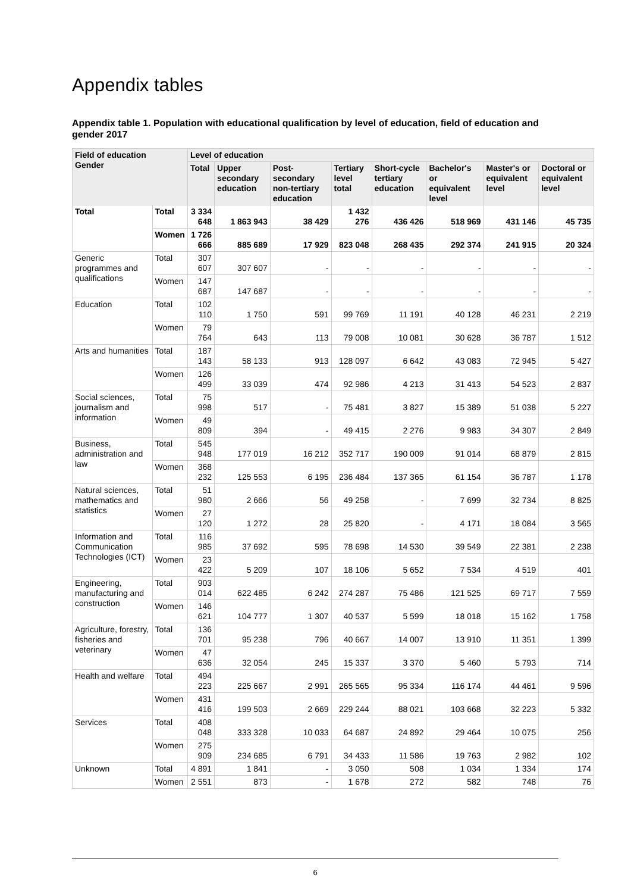Appendix tables
Appendix table 1. Population with educational qualification by level of education, field of education and gender 2017
| Field of education Gender | | Level of education | | | | | | | |
| --- | --- | --- | --- | --- | --- | --- | --- | --- | --- |
| | | Total | Upper secondary education | Post-secondary non-tertiary education | Tertiary level total | Short-cycle tertiary education | Bachelor's or equivalent level | Master's or equivalent level | Doctoral or equivalent level |
| Total | Total | 3 334 648 | 1 863 943 | 38 429 | 1 432 276 | 436 426 | 518 969 | 431 146 | 45 735 |
| | Women | 1 726 666 | 885 689 | 17 929 | 823 048 | 268 435 | 292 374 | 241 915 | 20 324 |
| Generic programmes and qualifications | Total | 307 607 | 307 607 | - | - | - | - | - | - |
| | Women | 147 687 | 147 687 | - | - | - | - | - | - |
| Education | Total | 102 110 | 1 750 | 591 | 99 769 | 11 191 | 40 128 | 46 231 | 2 219 |
| | Women | 79 764 | 643 | 113 | 79 008 | 10 081 | 30 628 | 36 787 | 1 512 |
| Arts and humanities | Total | 187 143 | 58 133 | 913 | 128 097 | 6 642 | 43 083 | 72 945 | 5 427 |
| | Women | 126 499 | 33 039 | 474 | 92 986 | 4 213 | 31 413 | 54 523 | 2 837 |
| Social sciences, journalism and information | Total | 75 998 | 517 | - | 75 481 | 3 827 | 15 389 | 51 038 | 5 227 |
| | Women | 49 809 | 394 | - | 49 415 | 2 276 | 9 983 | 34 307 | 2 849 |
| Business, administration and law | Total | 545 948 | 177 019 | 16 212 | 352 717 | 190 009 | 91 014 | 68 879 | 2 815 |
| | Women | 368 232 | 125 553 | 6 195 | 236 484 | 137 365 | 61 154 | 36 787 | 1 178 |
| Natural sciences, mathematics and statistics | Total | 51 980 | 2 666 | 56 | 49 258 | - | 7 699 | 32 734 | 8 825 |
| | Women | 27 120 | 1 272 | 28 | 25 820 | - | 4 171 | 18 084 | 3 565 |
| Information and Communication Technologies (ICT) | Total | 116 985 | 37 692 | 595 | 78 698 | 14 530 | 39 549 | 22 381 | 2 238 |
| | Women | 23 422 | 5 209 | 107 | 18 106 | 5 652 | 7 534 | 4 519 | 401 |
| Engineering, manufacturing and construction | Total | 903 014 | 622 485 | 6 242 | 274 287 | 75 486 | 121 525 | 69 717 | 7 559 |
| | Women | 146 621 | 104 777 | 1 307 | 40 537 | 5 599 | 18 018 | 15 162 | 1 758 |
| Agriculture, forestry, fisheries and veterinary | Total | 136 701 | 95 238 | 796 | 40 667 | 14 007 | 13 910 | 11 351 | 1 399 |
| | Women | 47 636 | 32 054 | 245 | 15 337 | 3 370 | 5 460 | 5 793 | 714 |
| Health and welfare | Total | 494 223 | 225 667 | 2 991 | 265 565 | 95 334 | 116 174 | 44 461 | 9 596 |
| | Women | 431 416 | 199 503 | 2 669 | 229 244 | 88 021 | 103 668 | 32 223 | 5 332 |
| Services | Total | 408 048 | 333 328 | 10 033 | 64 687 | 24 892 | 29 464 | 10 075 | 256 |
| | Women | 275 909 | 234 685 | 6 791 | 34 433 | 11 586 | 19 763 | 2 982 | 102 |
| Unknown | Total | 4 891 | 1 841 | - | 3 050 | 508 | 1 034 | 1 334 | 174 |
| | Women | 2 551 | 873 | - | 1 678 | 272 | 582 | 748 | 76 |
6